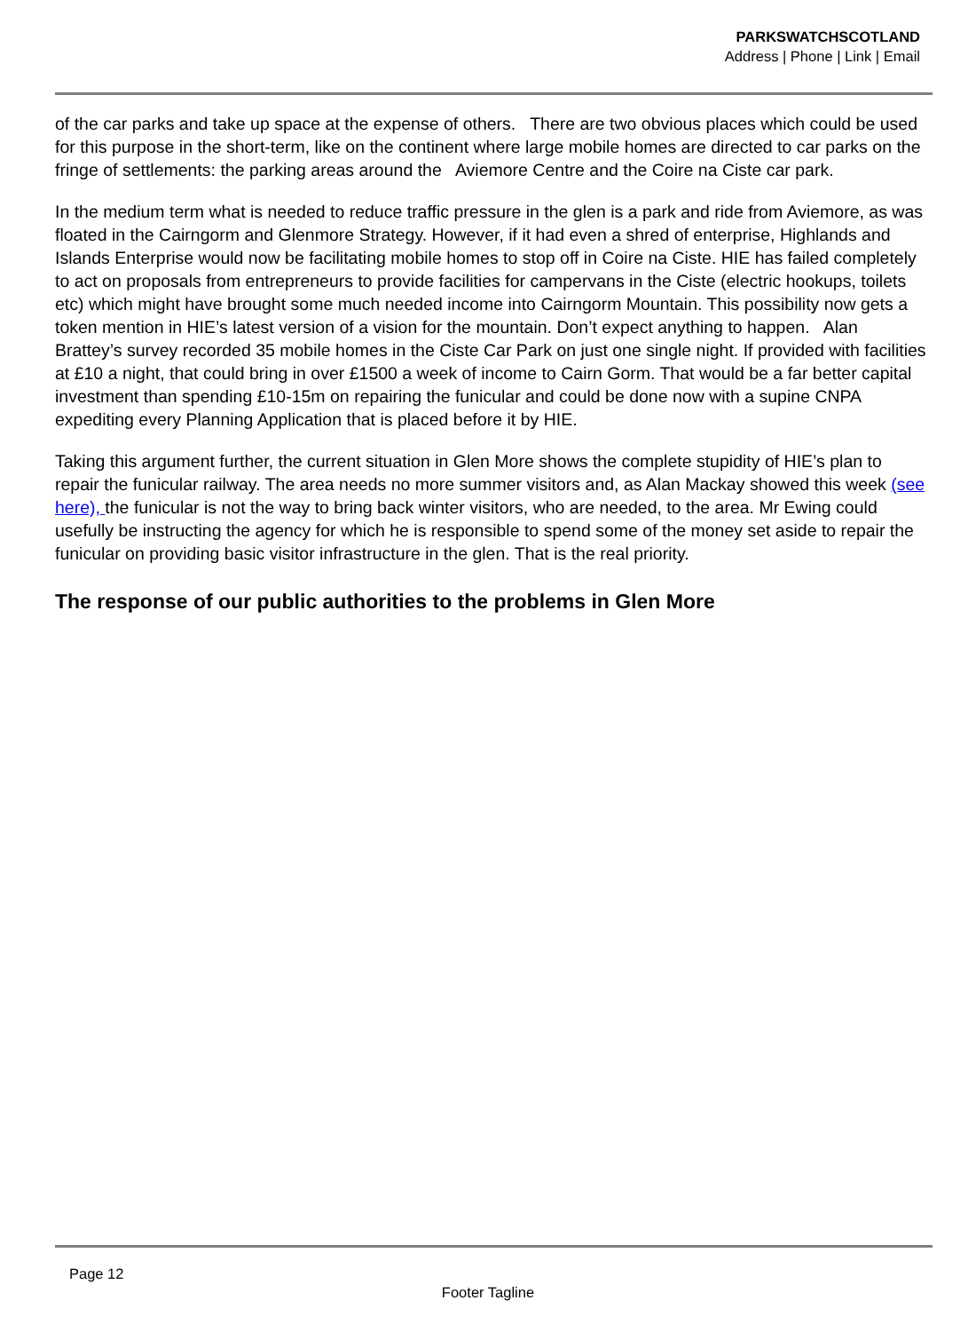PARKSWATCHSCOTLAND
Address | Phone | Link | Email
of the car parks and take up space at the expense of others. There are two obvious places which could be used for this purpose in the short-term, like on the continent where large mobile homes are directed to car parks on the fringe of settlements: the parking areas around the Aviemore Centre and the Coire na Ciste car park.
In the medium term what is needed to reduce traffic pressure in the glen is a park and ride from Aviemore, as was floated in the Cairngorm and Glenmore Strategy. However, if it had even a shred of enterprise, Highlands and Islands Enterprise would now be facilitating mobile homes to stop off in Coire na Ciste. HIE has failed completely to act on proposals from entrepreneurs to provide facilities for campervans in the Ciste (electric hookups, toilets etc) which might have brought some much needed income into Cairngorm Mountain. This possibility now gets a token mention in HIE’s latest version of a vision for the mountain. Don’t expect anything to happen. Alan Brattey’s survey recorded 35 mobile homes in the Ciste Car Park on just one single night. If provided with facilities at £10 a night, that could bring in over £1500 a week of income to Cairn Gorm. That would be a far better capital investment than spending £10-15m on repairing the funicular and could be done now with a supine CNPA expediting every Planning Application that is placed before it by HIE.
Taking this argument further, the current situation in Glen More shows the complete stupidity of HIE’s plan to repair the funicular railway. The area needs no more summer visitors and, as Alan Mackay showed this week (see here), the funicular is not the way to bring back winter visitors, who are needed, to the area. Mr Ewing could usefully be instructing the agency for which he is responsible to spend some of the money set aside to repair the funicular on providing basic visitor infrastructure in the glen. That is the real priority.
The response of our public authorities to the problems in Glen More
Page 12
Footer Tagline